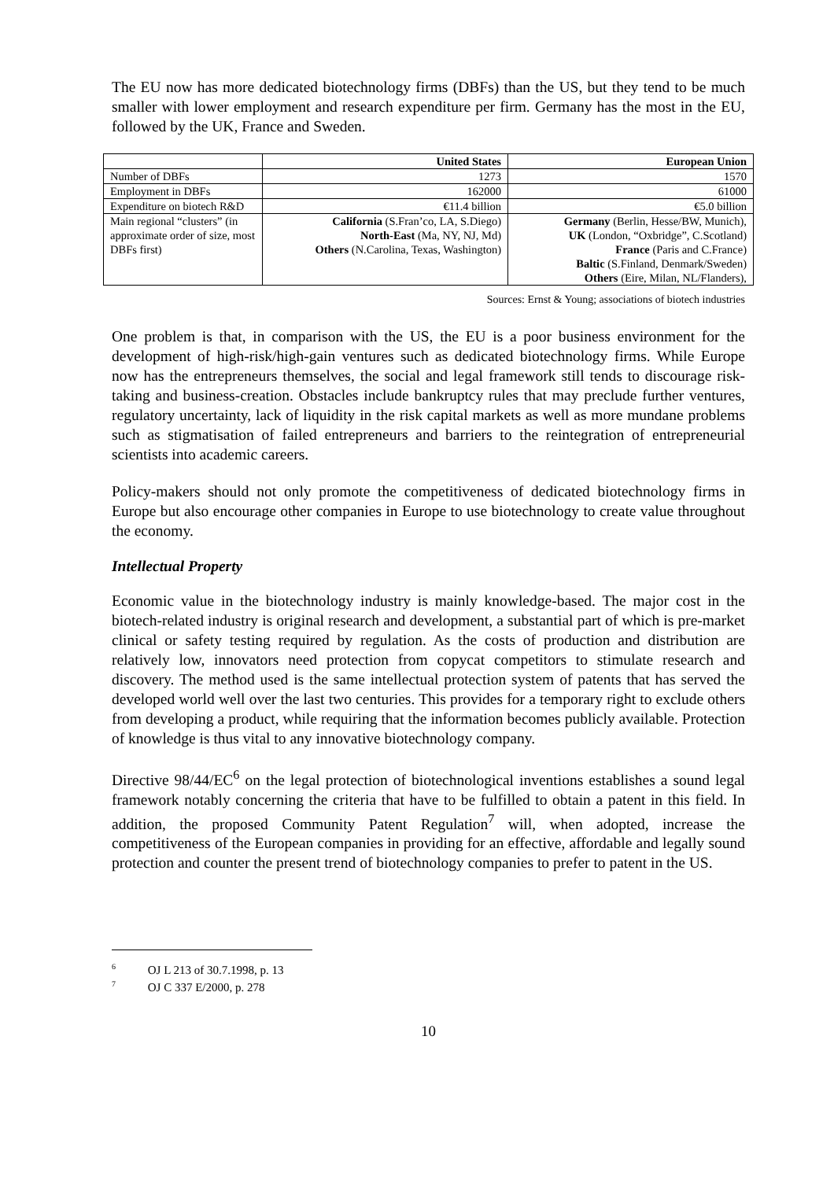The EU now has more dedicated biotechnology firms (DBFs) than the US, but they tend to be much smaller with lower employment and research expenditure per firm. Germany has the most in the EU, followed by the UK, France and Sweden.
| | United States | European Union |
| --- | --- | --- |
| Number of DBFs | 1273 | 1570 |
| Employment in DBFs | 162000 | 61000 |
| Expenditure on biotech R&D | €11.4 billion | €5.0 billion |
| Main regional “clusters” (in approximate order of size, most DBFs first) | California (S.Fran’co, LA, S.Diego) North-East (Ma, NY, NJ, Md) Others (N.Carolina, Texas, Washington) | Germany (Berlin, Hesse/BW, Munich), UK (London, “Oxbridge”, C.Scotland) France (Paris and C.France) Baltic (S.Finland, Denmark/Sweden) Others (Eire, Milan, NL/Flanders), |
Sources: Ernst & Young; associations of biotech industries
One problem is that, in comparison with the US, the EU is a poor business environment for the development of high-risk/high-gain ventures such as dedicated biotechnology firms. While Europe now has the entrepreneurs themselves, the social and legal framework still tends to discourage risk-taking and business-creation. Obstacles include bankruptcy rules that may preclude further ventures, regulatory uncertainty, lack of liquidity in the risk capital markets as well as more mundane problems such as stigmatisation of failed entrepreneurs and barriers to the reintegration of entrepreneurial scientists into academic careers.
Policy-makers should not only promote the competitiveness of dedicated biotechnology firms in Europe but also encourage other companies in Europe to use biotechnology to create value throughout the economy.
Intellectual Property
Economic value in the biotechnology industry is mainly knowledge-based. The major cost in the biotech-related industry is original research and development, a substantial part of which is pre-market clinical or safety testing required by regulation. As the costs of production and distribution are relatively low, innovators need protection from copycat competitors to stimulate research and discovery. The method used is the same intellectual protection system of patents that has served the developed world well over the last two centuries. This provides for a temporary right to exclude others from developing a product, while requiring that the information becomes publicly available. Protection of knowledge is thus vital to any innovative biotechnology company.
Directive 98/44/EC<sup>6</sup> on the legal protection of biotechnological inventions establishes a sound legal framework notably concerning the criteria that have to be fulfilled to obtain a patent in this field. In addition, the proposed Community Patent Regulation<sup>7</sup> will, when adopted, increase the competitiveness of the European companies in providing for an effective, affordable and legally sound protection and counter the present trend of biotechnology companies to prefer to patent in the US.
<sup>6</sup> OJ L 213 of 30.7.1998, p. 13
<sup>7</sup> OJ C 337 E/2000, p. 278
10